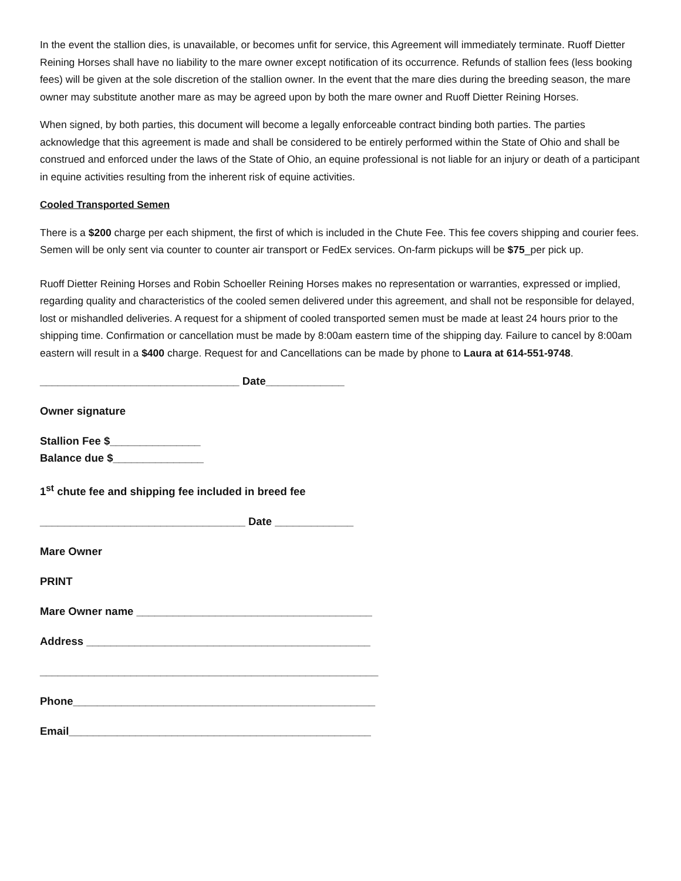In the event the stallion dies, is unavailable, or becomes unfit for service, this Agreement will immediately terminate. Ruoff Dietter Reining Horses shall have no liability to the mare owner except notification of its occurrence. Refunds of stallion fees (less booking fees) will be given at the sole discretion of the stallion owner. In the event that the mare dies during the breeding season, the mare owner may substitute another mare as may be agreed upon by both the mare owner and Ruoff Dietter Reining Horses.
When signed, by both parties, this document will become a legally enforceable contract binding both parties. The parties acknowledge that this agreement is made and shall be considered to be entirely performed within the State of Ohio and shall be construed and enforced under the laws of the State of Ohio, an equine professional is not liable for an injury or death of a participant in equine activities resulting from the inherent risk of equine activities.
Cooled Transported Semen
There is a $200 charge per each shipment, the first of which is included in the Chute Fee. This fee covers shipping and courier fees. Semen will be only sent via counter to counter air transport or FedEx services. On-farm pickups will be $75_per pick up.
Ruoff Dietter Reining Horses and Robin Schoeller Reining Horses makes no representation or warranties, expressed or implied, regarding quality and characteristics of the cooled semen delivered under this agreement, and shall not be responsible for delayed, lost or mishandled deliveries. A request for a shipment of cooled transported semen must be made at least 24 hours prior to the shipping time. Confirmation or cancellation must be made by 8:00am eastern time of the shipping day. Failure to cancel by 8:00am eastern will result in a $400 charge. Request for and Cancellations can be made by phone to Laura at 614-551-9748.
_________________________________ Date_____________
Owner signature
Stallion Fee $_______________
Balance due $_______________
1<sup>st</sup> chute fee and shipping fee included in breed fee
__________________________________ Date _____________
Mare Owner
PRINT
Mare Owner name _______________________________________
Address _______________________________________________
________________________________________________________
Phone__________________________________________________
Email__________________________________________________